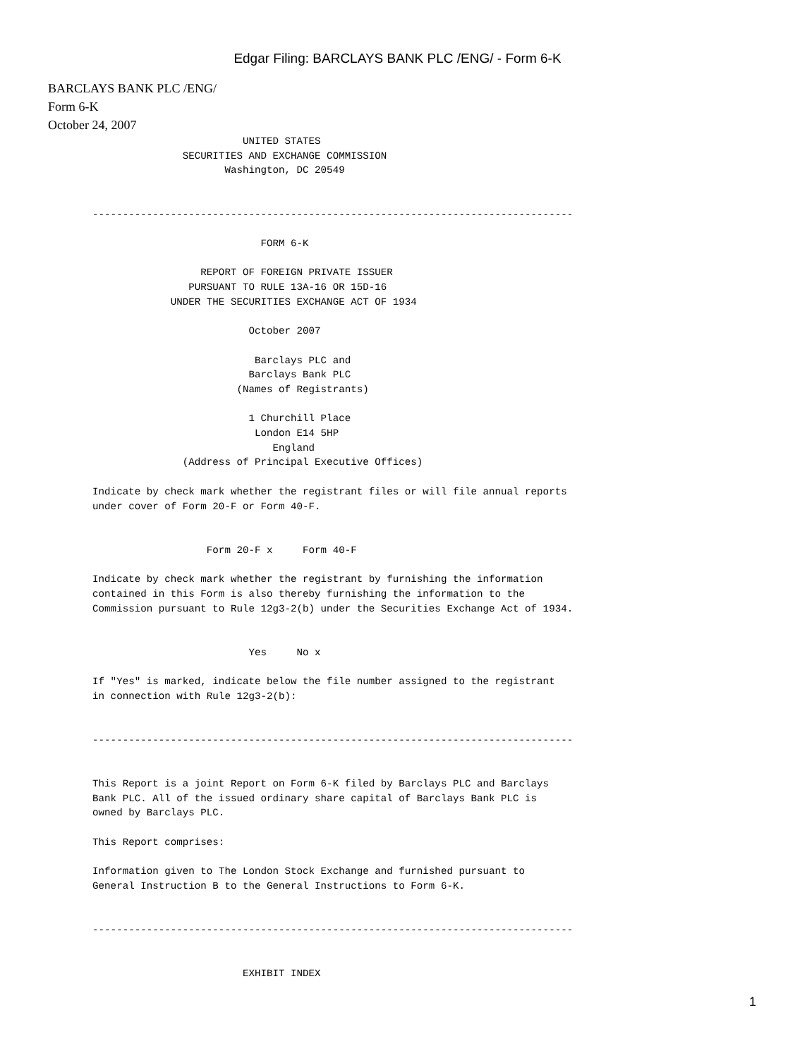Edgar Filing: BARCLAYS BANK PLC /ENG/ - Form 6-K
BARCLAYS BANK PLC /ENG/
Form 6-K
October 24, 2007
                               UNITED STATES
                     SECURITIES AND EXCHANGE COMMISSION
                            Washington, DC 20549


      --------------------------------------------------------------------------------

                                  FORM 6-K

                        REPORT OF FOREIGN PRIVATE ISSUER
                      PURSUANT TO RULE 13A-16 OR 15D-16
                   UNDER THE SECURITIES EXCHANGE ACT OF 1934

                                October 2007

                                 Barclays PLC and
                                Barclays Bank PLC
                              (Names of Registrants)

                                1 Churchill Place
                                 London E14 5HP
                                    England
                     (Address of Principal Executive Offices)

      Indicate by check mark whether the registrant files or will file annual reports
      under cover of Form 20-F or Form 40-F.


                         Form 20-F x     Form 40-F

      Indicate by check mark whether the registrant by furnishing the information
      contained in this Form is also thereby furnishing the information to the
      Commission pursuant to Rule 12g3-2(b) under the Securities Exchange Act of 1934.


                                Yes     No x

      If "Yes" is marked, indicate below the file number assigned to the registrant
      in connection with Rule 12g3-2(b):


      --------------------------------------------------------------------------------


      This Report is a joint Report on Form 6-K filed by Barclays PLC and Barclays
      Bank PLC. All of the issued ordinary share capital of Barclays Bank PLC is
      owned by Barclays PLC.

      This Report comprises:

      Information given to The London Stock Exchange and furnished pursuant to
      General Instruction B to the General Instructions to Form 6-K.


      --------------------------------------------------------------------------------


                               EXHIBIT INDEX
1